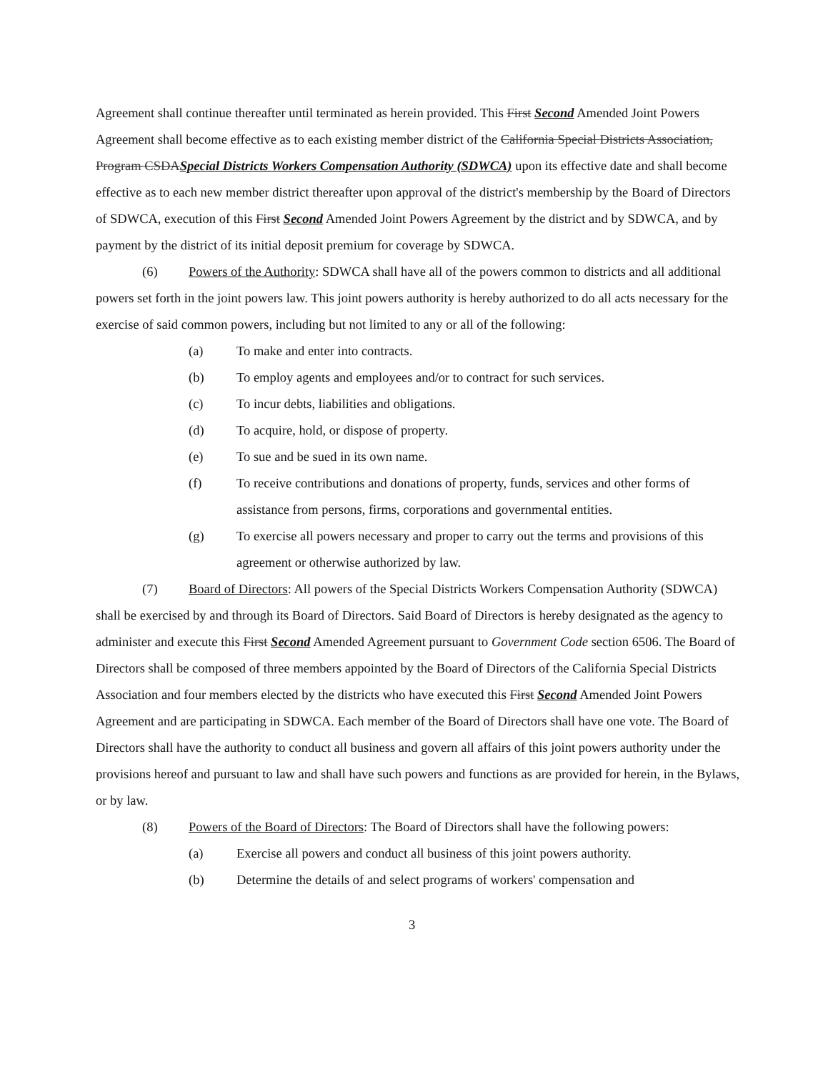Agreement shall continue thereafter until terminated as herein provided. This First Second Amended Joint Powers Agreement shall become effective as to each existing member district of the California Special Districts Association, Program CSDASpecial Districts Workers Compensation Authority (SDWCA) upon its effective date and shall become effective as to each new member district thereafter upon approval of the district's membership by the Board of Directors of SDWCA, execution of this First Second Amended Joint Powers Agreement by the district and by SDWCA, and by payment by the district of its initial deposit premium for coverage by SDWCA.
(6) Powers of the Authority: SDWCA shall have all of the powers common to districts and all additional powers set forth in the joint powers law. This joint powers authority is hereby authorized to do all acts necessary for the exercise of said common powers, including but not limited to any or all of the following:
(a) To make and enter into contracts.
(b) To employ agents and employees and/or to contract for such services.
(c) To incur debts, liabilities and obligations.
(d) To acquire, hold, or dispose of property.
(e) To sue and be sued in its own name.
(f) To receive contributions and donations of property, funds, services and other forms of assistance from persons, firms, corporations and governmental entities.
(g) To exercise all powers necessary and proper to carry out the terms and provisions of this agreement or otherwise authorized by law.
(7) Board of Directors: All powers of the Special Districts Workers Compensation Authority (SDWCA) shall be exercised by and through its Board of Directors. Said Board of Directors is hereby designated as the agency to administer and execute this First Second Amended Agreement pursuant to Government Code section 6506. The Board of Directors shall be composed of three members appointed by the Board of Directors of the California Special Districts Association and four members elected by the districts who have executed this First Second Amended Joint Powers Agreement and are participating in SDWCA. Each member of the Board of Directors shall have one vote. The Board of Directors shall have the authority to conduct all business and govern all affairs of this joint powers authority under the provisions hereof and pursuant to law and shall have such powers and functions as are provided for herein, in the Bylaws, or by law.
(8) Powers of the Board of Directors: The Board of Directors shall have the following powers:
(a) Exercise all powers and conduct all business of this joint powers authority.
(b) Determine the details of and select programs of workers' compensation and
3